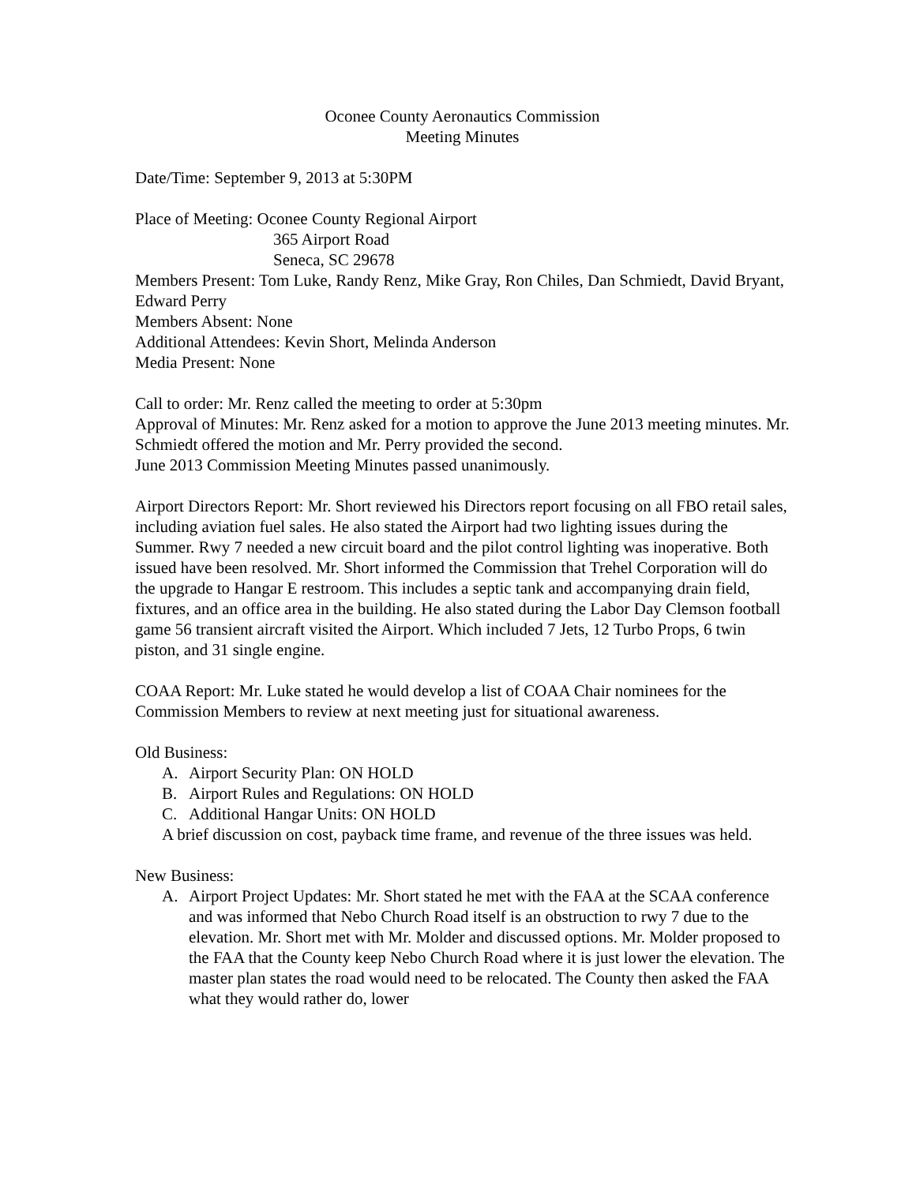Oconee County Aeronautics Commission
Meeting Minutes
Date/Time: September 9, 2013 at 5:30PM
Place of Meeting: Oconee County Regional Airport
365 Airport Road
Seneca, SC 29678
Members Present: Tom Luke, Randy Renz, Mike Gray, Ron Chiles, Dan Schmiedt, David Bryant, Edward Perry
Members Absent: None
Additional Attendees: Kevin Short, Melinda Anderson
Media Present: None
Call to order: Mr. Renz called the meeting to order at 5:30pm
Approval of Minutes: Mr. Renz asked for a motion to approve the June 2013 meeting minutes. Mr. Schmiedt offered the motion and Mr. Perry provided the second.
June 2013 Commission Meeting Minutes passed unanimously.
Airport Directors Report: Mr. Short reviewed his Directors report focusing on all FBO retail sales, including aviation fuel sales. He also stated the Airport had two lighting issues during the Summer. Rwy 7 needed a new circuit board and the pilot control lighting was inoperative. Both issued have been resolved. Mr. Short informed the Commission that Trehel Corporation will do the upgrade to Hangar E restroom. This includes a septic tank and accompanying drain field, fixtures, and an office area in the building. He also stated during the Labor Day Clemson football game 56 transient aircraft visited the Airport. Which included 7 Jets, 12 Turbo Props, 6 twin piston, and 31 single engine.
COAA Report: Mr. Luke stated he would develop a list of COAA Chair nominees for the Commission Members to review at next meeting just for situational awareness.
Old Business:
A. Airport Security Plan: ON HOLD
B. Airport Rules and Regulations: ON HOLD
C. Additional Hangar Units: ON HOLD
A brief discussion on cost, payback time frame, and revenue of the three issues was held.
New Business:
A. Airport Project Updates: Mr. Short stated he met with the FAA at the SCAA conference and was informed that Nebo Church Road itself is an obstruction to rwy 7 due to the elevation. Mr. Short met with Mr. Molder and discussed options. Mr. Molder proposed to the FAA that the County keep Nebo Church Road where it is just lower the elevation. The master plan states the road would need to be relocated. The County then asked the FAA what they would rather do, lower